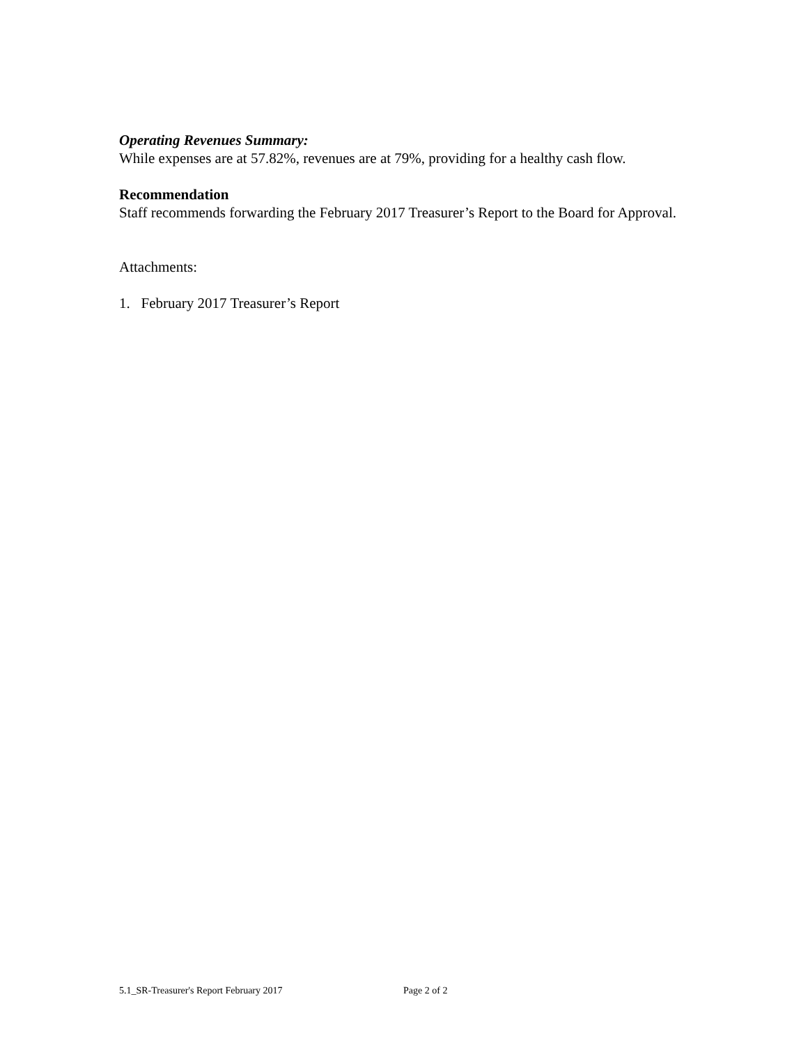Operating Revenues Summary:
While expenses are at 57.82%, revenues are at 79%, providing for a healthy cash flow.
Recommendation
Staff recommends forwarding the February 2017 Treasurer’s Report to the Board for Approval.
Attachments:
1. February 2017 Treasurer’s Report
5.1_SR-Treasurer's Report February 2017 Page 2 of 2